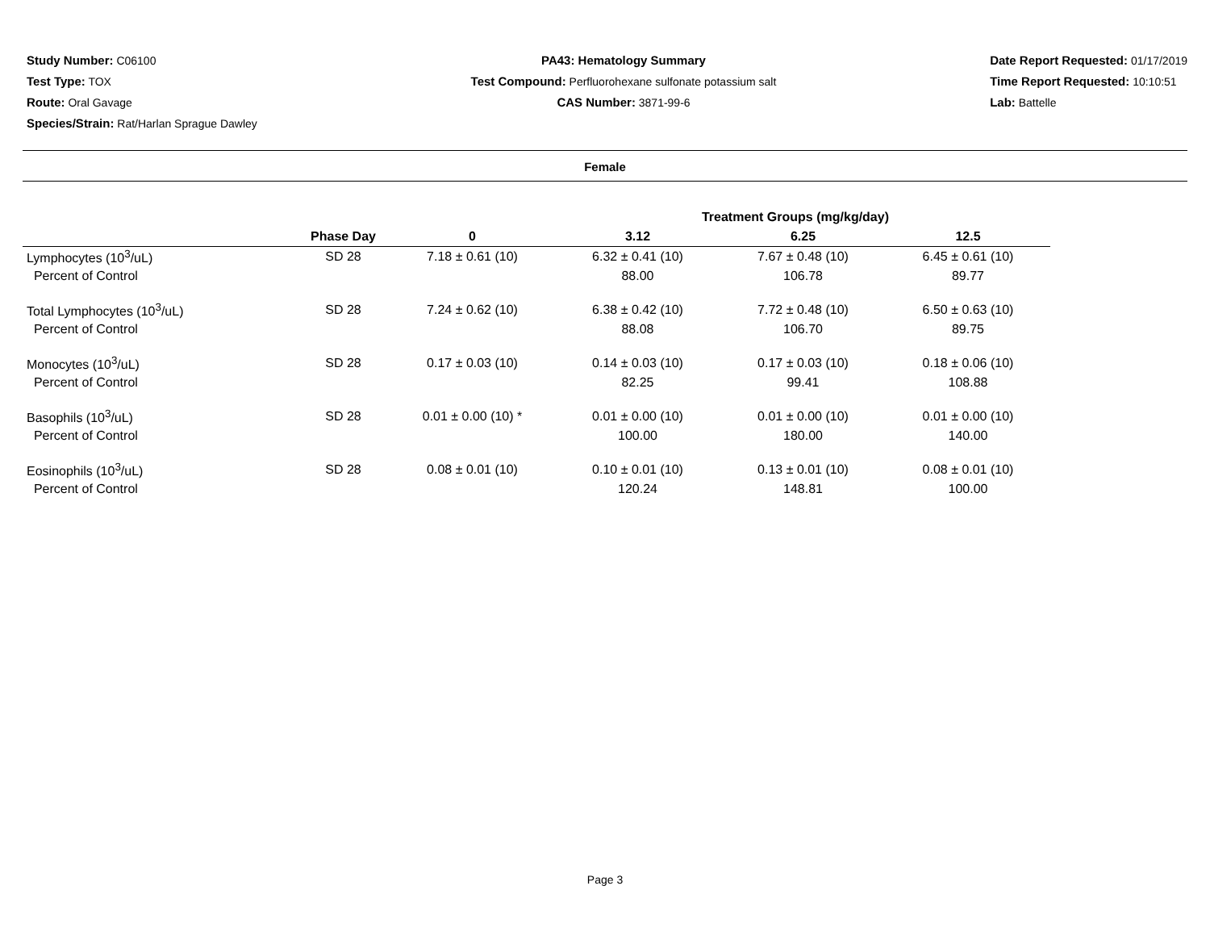Study Number: C06100
Test Type: TOX
Route: Oral Gavage
Species/Strain: Rat/Harlan Sprague Dawley
PA43: Hematology Summary
Test Compound: Perfluorohexane sulfonate potassium salt
CAS Number: 3871-99-6
Date Report Requested: 01/17/2019
Time Report Requested: 10:10:51
Lab: Battelle
Female
| | | | Treatment Groups (mg/kg/day) | | |
| --- | --- | --- | --- | --- | --- |
| | Phase Day | 0 | 3.12 | 6.25 | 12.5 |
| Lymphocytes (10<sup>3</sup>/uL) | SD 28 | 7.18 ± 0.61 (10) | 6.32 ± 0.41 (10) | 7.67 ± 0.48 (10) | 6.45 ± 0.61 (10) |
| Percent of Control | | | 88.00 | 106.78 | 89.77 |
| Total Lymphocytes (10<sup>3</sup>/uL) | SD 28 | 7.24 ± 0.62 (10) | 6.38 ± 0.42 (10) | 7.72 ± 0.48 (10) | 6.50 ± 0.63 (10) |
| Percent of Control | | | 88.08 | 106.70 | 89.75 |
| Monocytes (10<sup>3</sup>/uL) | SD 28 | 0.17 ± 0.03 (10) | 0.14 ± 0.03 (10) | 0.17 ± 0.03 (10) | 0.18 ± 0.06 (10) |
| Percent of Control | | | 82.25 | 99.41 | 108.88 |
| Basophils (10<sup>3</sup>/uL) | SD 28 | 0.01 ± 0.00 (10) * | 0.01 ± 0.00 (10) | 0.01 ± 0.00 (10) | 0.01 ± 0.00 (10) |
| Percent of Control | | | 100.00 | 180.00 | 140.00 |
| Eosinophils (10<sup>3</sup>/uL) | SD 28 | 0.08 ± 0.01 (10) | 0.10 ± 0.01 (10) | 0.13 ± 0.01 (10) | 0.08 ± 0.01 (10) |
| Percent of Control | | | 120.24 | 148.81 | 100.00 |
Page 3